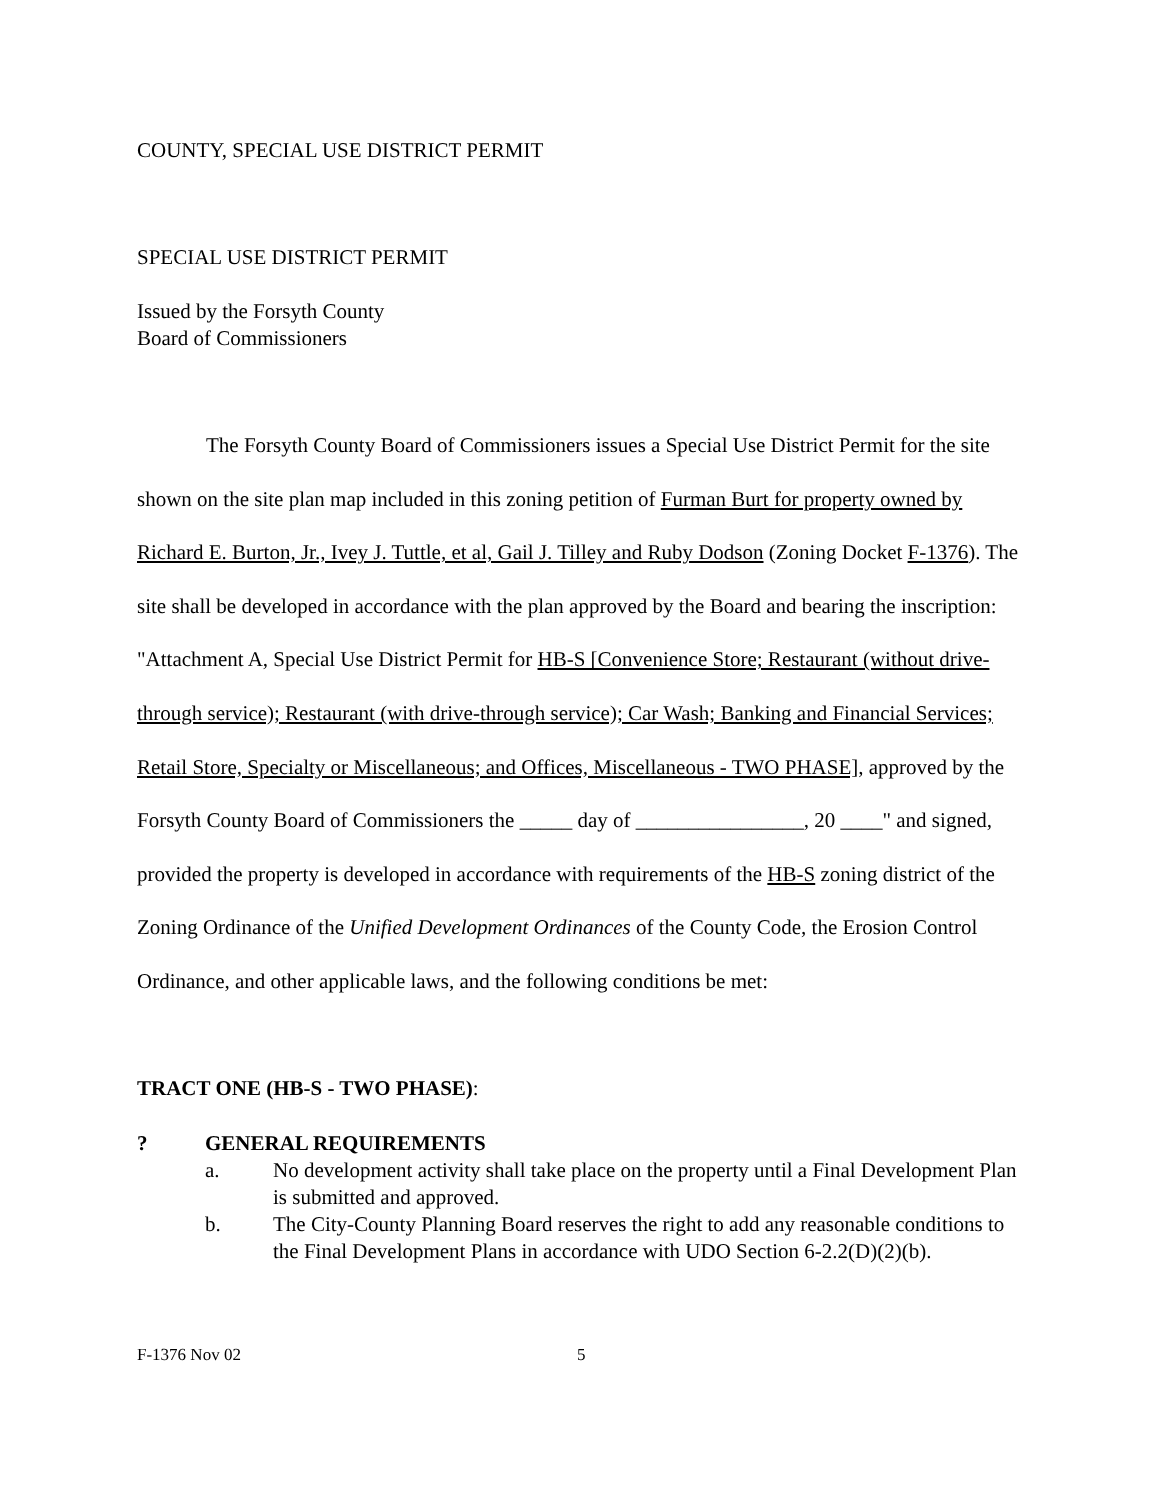COUNTY, SPECIAL USE DISTRICT PERMIT
SPECIAL USE DISTRICT PERMIT
Issued by the Forsyth County
Board of Commissioners
The Forsyth County Board of Commissioners issues a Special Use District Permit for the site shown on the site plan map included in this zoning petition of Furman Burt for property owned by Richard E. Burton, Jr., Ivey J. Tuttle, et al, Gail J. Tilley and Ruby Dodson (Zoning Docket F-1376). The site shall be developed in accordance with the plan approved by the Board and bearing the inscription: "Attachment A, Special Use District Permit for HB-S [Convenience Store; Restaurant (without drive-through service); Restaurant (with drive-through service); Car Wash; Banking and Financial Services; Retail Store, Specialty or Miscellaneous; and Offices, Miscellaneous - TWO PHASE], approved by the Forsyth County Board of Commissioners the _____ day of ________________, 20 ____" and signed, provided the property is developed in accordance with requirements of the HB-S zoning district of the Zoning Ordinance of the Unified Development Ordinances of the County Code, the Erosion Control Ordinance, and other applicable laws, and the following conditions be met:
TRACT ONE (HB-S - TWO PHASE):
? GENERAL REQUIREMENTS
a. No development activity shall take place on the property until a Final Development Plan is submitted and approved.
b. The City-County Planning Board reserves the right to add any reasonable conditions to the Final Development Plans in accordance with UDO Section 6-2.2(D)(2)(b).
F-1376 Nov 02 5